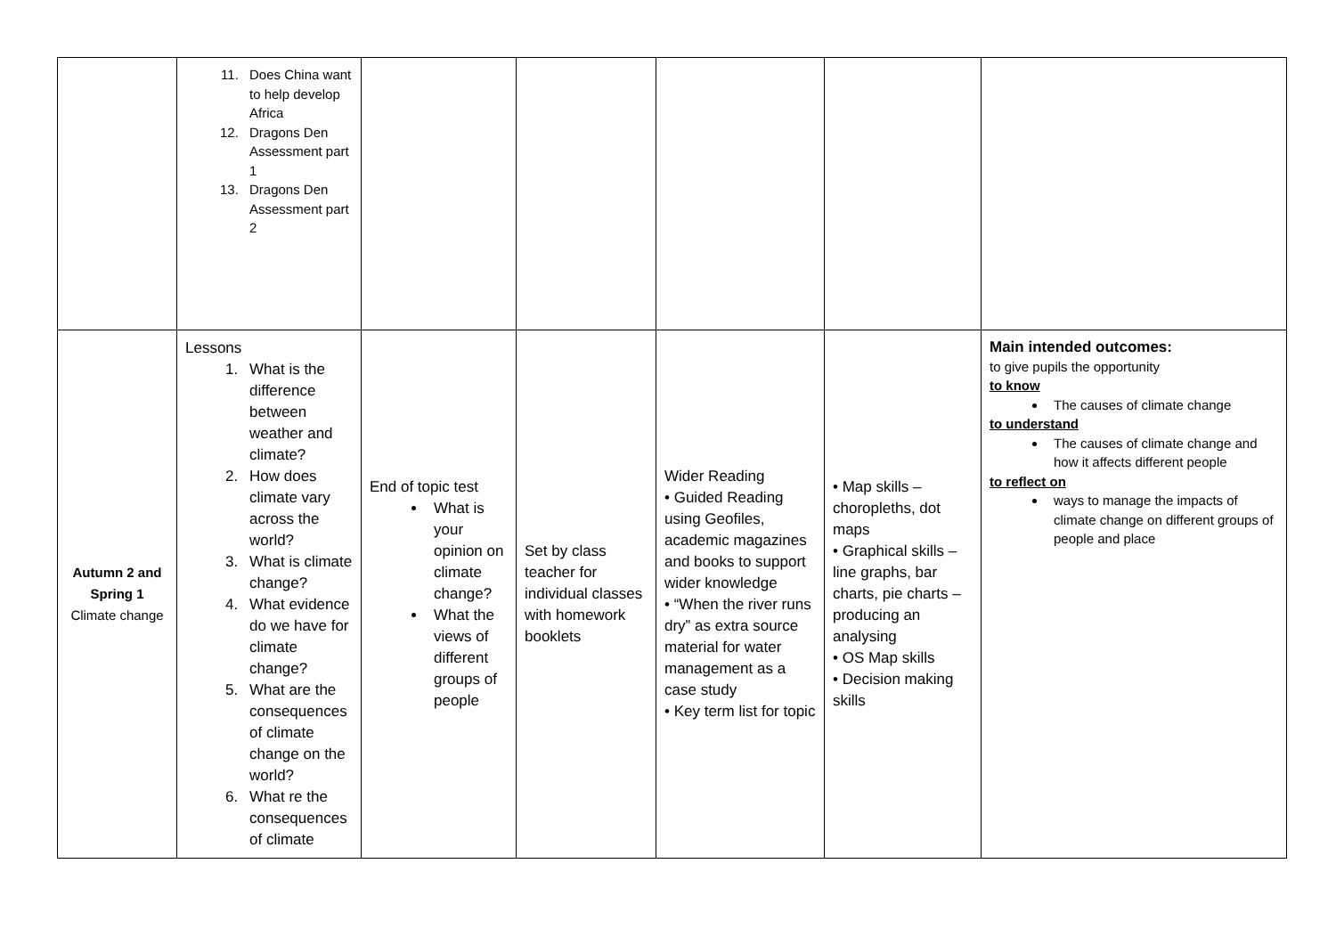| | 11. Does China want to help develop Africa 12. Dragons Den Assessment part 1 13. Dragons Den Assessment part 2 | | | | | |
| Autumn 2 and Spring 1 Climate change | Lessons 1. What is the difference between weather and climate? 2. How does climate vary across the world? 3. What is climate change? 4. What evidence do we have for climate change? 5. What are the consequences of climate change on the world? 6. What re the consequences of climate | End of topic test What is your opinion on climate change? What the views of different groups of people | Set by class teacher for individual classes with homework booklets | Wider Reading • Guided Reading using Geofiles, academic magazines and books to support wider knowledge • “When the river runs dry” as extra source material for water management as a case study • Key term list for topic | • Map skills – choropleths, dot maps • Graphical skills – line graphs, bar charts, pie charts – producing an analysing • OS Map skills • Decision making skills | Main intended outcomes: to give pupils the opportunity to know The causes of climate change to understand The causes of climate change and how it affects different people to reflect on ways to manage the impacts of climate change on different groups of people and place |